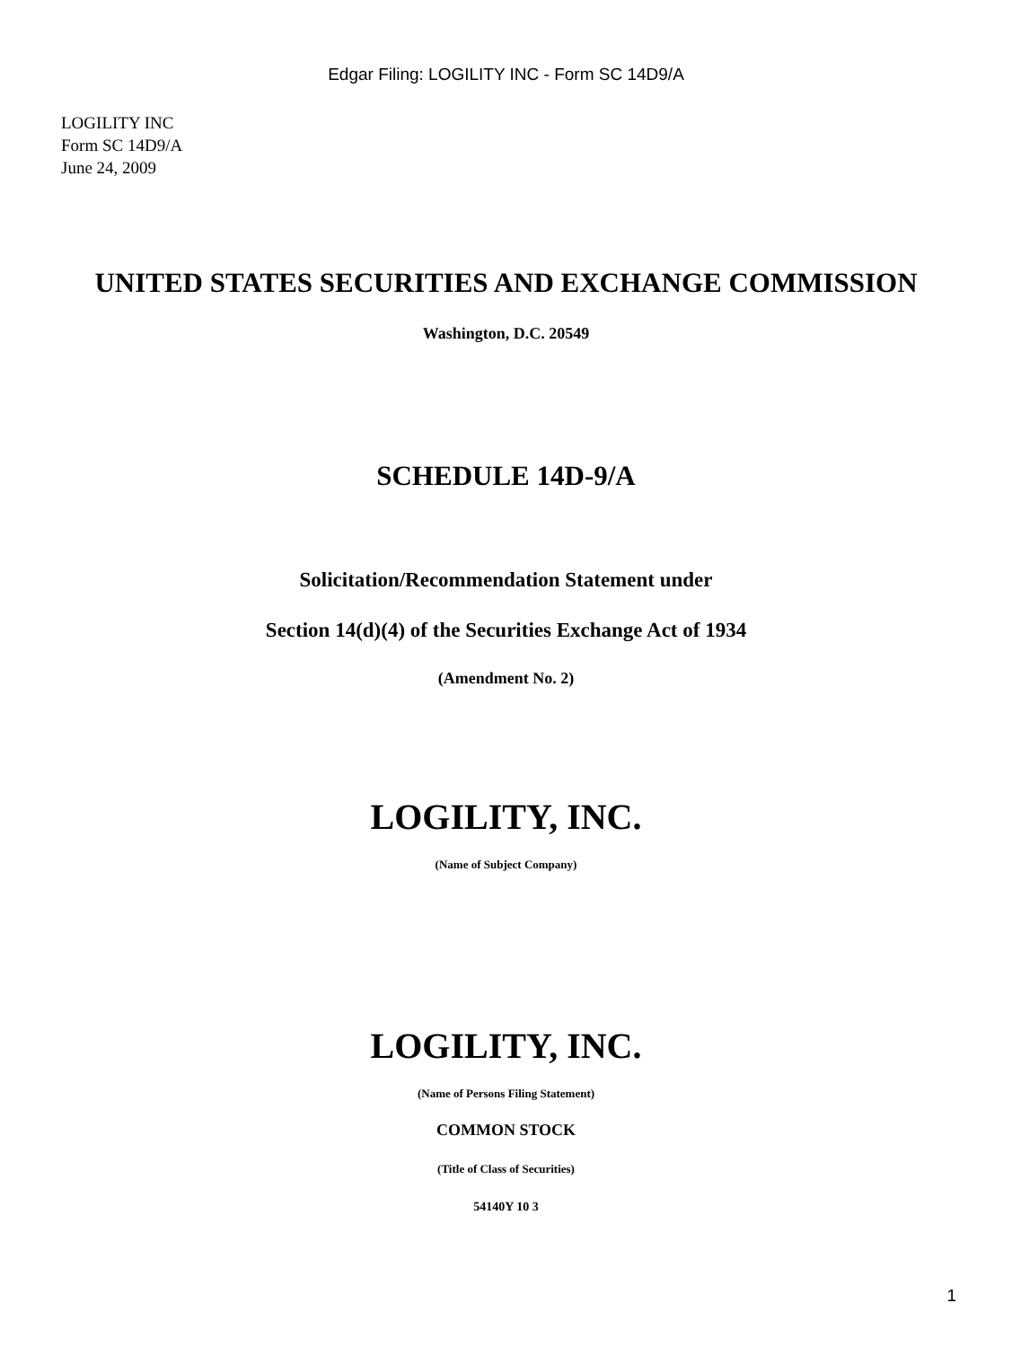Edgar Filing: LOGILITY INC - Form SC 14D9/A
LOGILITY INC
Form SC 14D9/A
June 24, 2009
UNITED STATES SECURITIES AND EXCHANGE COMMISSION
Washington, D.C. 20549
SCHEDULE 14D-9/A
Solicitation/Recommendation Statement under
Section 14(d)(4) of the Securities Exchange Act of 1934
(Amendment No. 2)
LOGILITY, INC.
(Name of Subject Company)
LOGILITY, INC.
(Name of Persons Filing Statement)
COMMON STOCK
(Title of Class of Securities)
54140Y 10 3
1